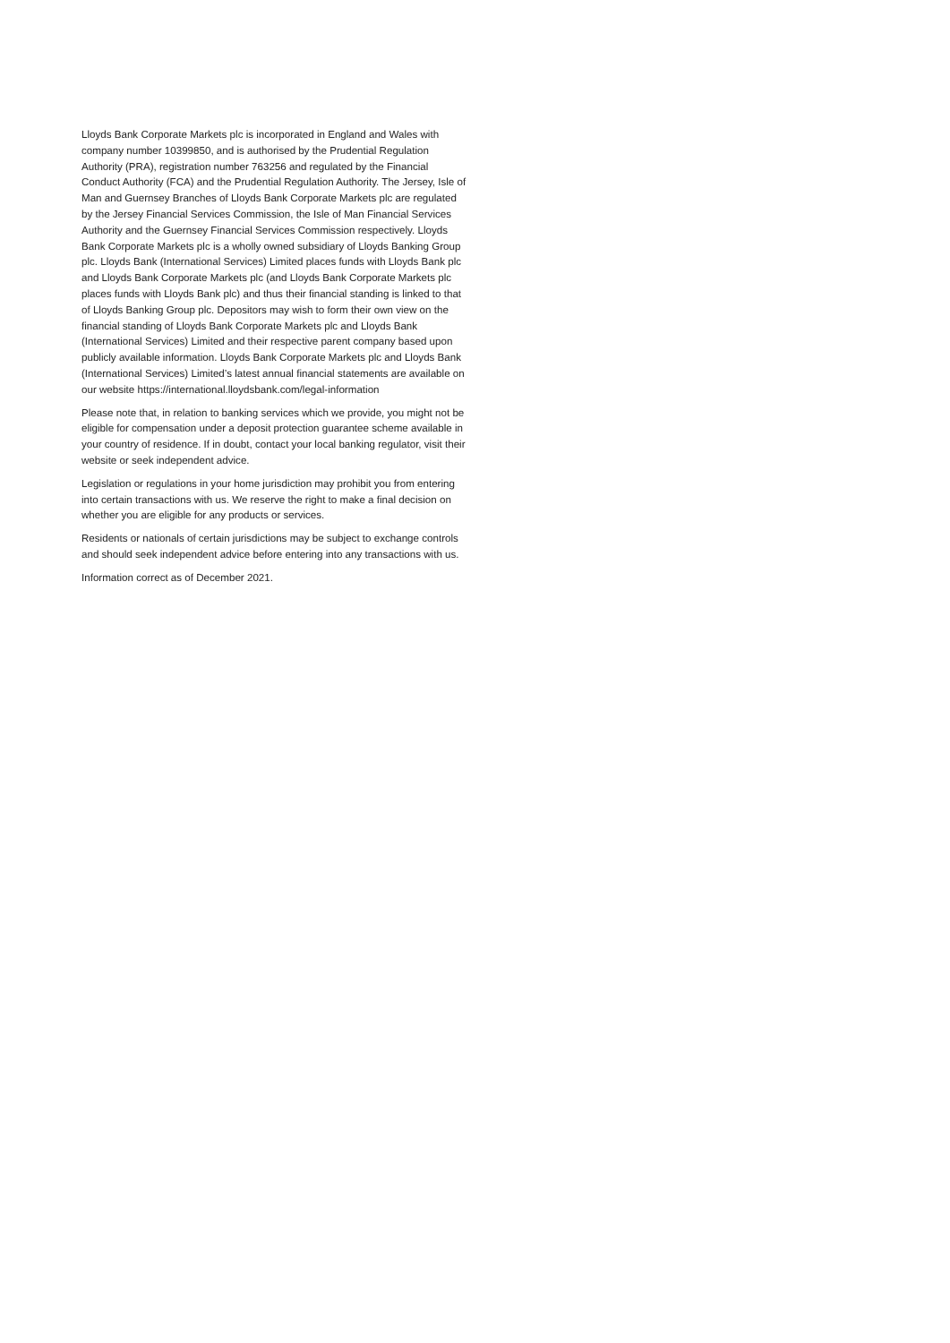Lloyds Bank Corporate Markets plc is incorporated in England and Wales with company number 10399850, and is authorised by the Prudential Regulation Authority (PRA), registration number 763256 and regulated by the Financial Conduct Authority (FCA) and the Prudential Regulation Authority. The Jersey, Isle of Man and Guernsey Branches of Lloyds Bank Corporate Markets plc are regulated by the Jersey Financial Services Commission, the Isle of Man Financial Services Authority and the Guernsey Financial Services Commission respectively. Lloyds Bank Corporate Markets plc is a wholly owned subsidiary of Lloyds Banking Group plc. Lloyds Bank (International Services) Limited places funds with Lloyds Bank plc and Lloyds Bank Corporate Markets plc (and Lloyds Bank Corporate Markets plc places funds with Lloyds Bank plc) and thus their financial standing is linked to that of Lloyds Banking Group plc. Depositors may wish to form their own view on the financial standing of Lloyds Bank Corporate Markets plc and Lloyds Bank (International Services) Limited and their respective parent company based upon publicly available information. Lloyds Bank Corporate Markets plc and Lloyds Bank (International Services) Limited’s latest annual financial statements are available on our website https://international.lloydsbank.com/legal-information
Please note that, in relation to banking services which we provide, you might not be eligible for compensation under a deposit protection guarantee scheme available in your country of residence. If in doubt, contact your local banking regulator, visit their website or seek independent advice.
Legislation or regulations in your home jurisdiction may prohibit you from entering into certain transactions with us. We reserve the right to make a final decision on whether you are eligible for any products or services.
Residents or nationals of certain jurisdictions may be subject to exchange controls and should seek independent advice before entering into any transactions with us.
Information correct as of December 2021.